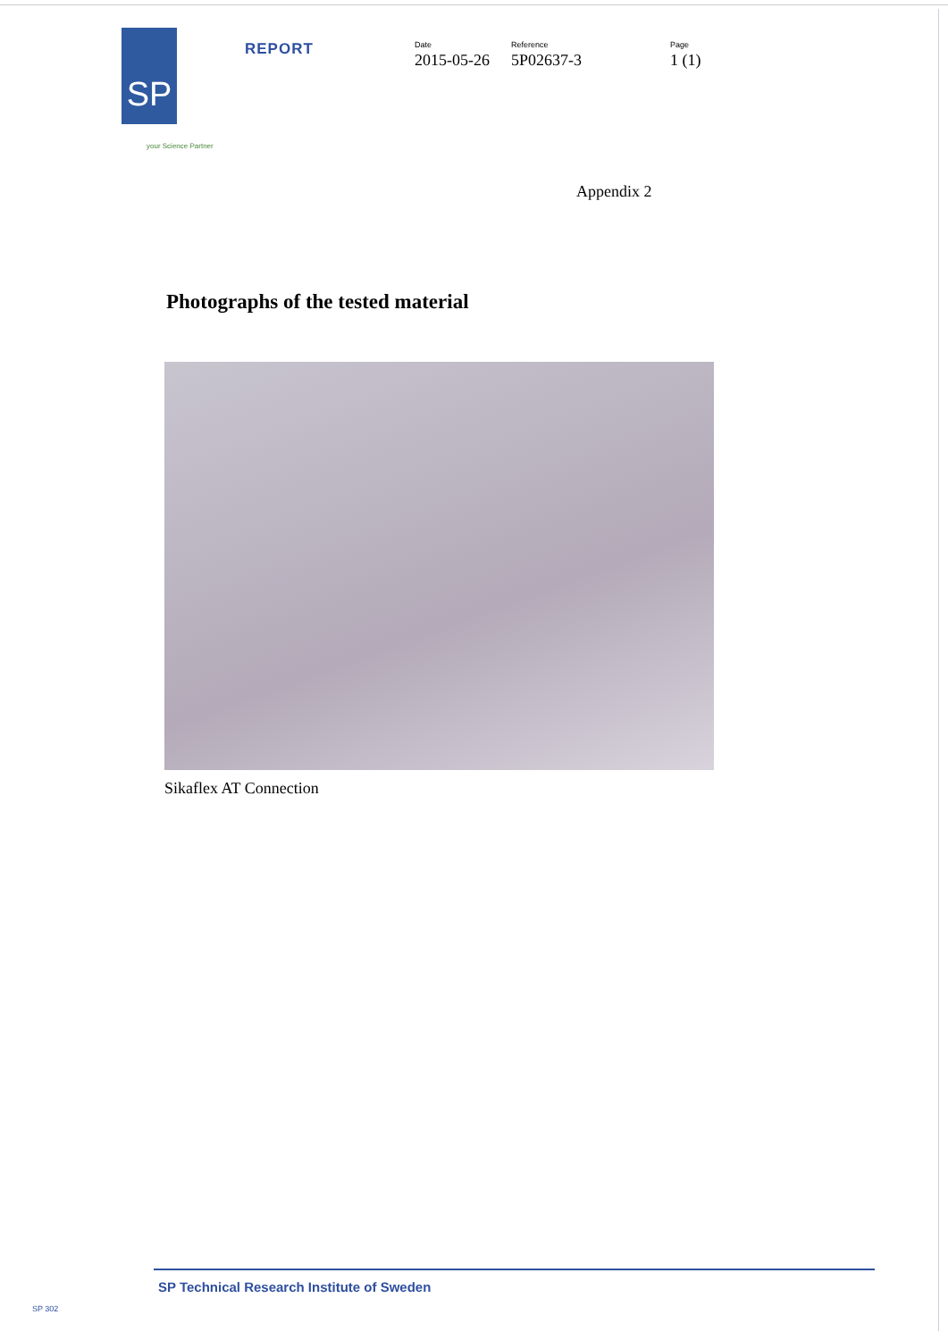SP
REPORT
Date
2015-05-26
Reference
5P02637-3
Page
1 (1)
your Science Partner
Appendix 2
Photographs of the tested material
Sikaflex AT Connection
SP Technical Research Institute of Sweden
SP 302